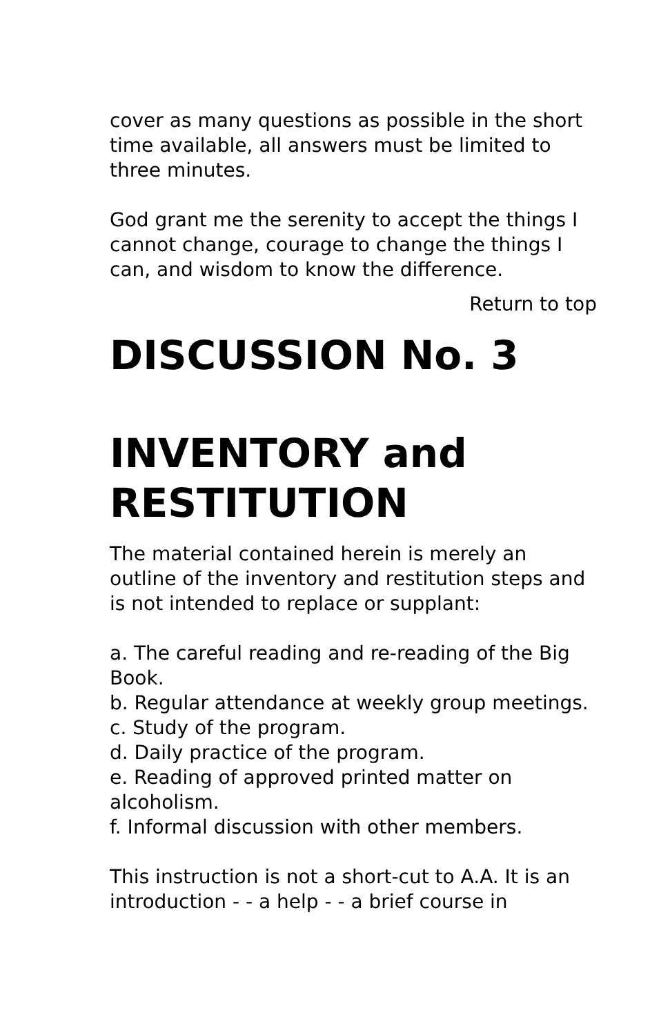cover as many questions as possible in the short time available, all answers must be limited to three minutes.
God grant me the serenity to accept the things I cannot change, courage to change the things I can, and wisdom to know the difference.
Return to top
DISCUSSION No. 3
INVENTORY and RESTITUTION
The material contained herein is merely an outline of the inventory and restitution steps and is not intended to replace or supplant:
a. The careful reading and re-reading of the Big Book.
b. Regular attendance at weekly group meetings.
c. Study of the program.
d. Daily practice of the program.
e. Reading of approved printed matter on alcoholism.
f. Informal discussion with other members.
This instruction is not a short-cut to A.A. It is an introduction - - a help - - a brief course in